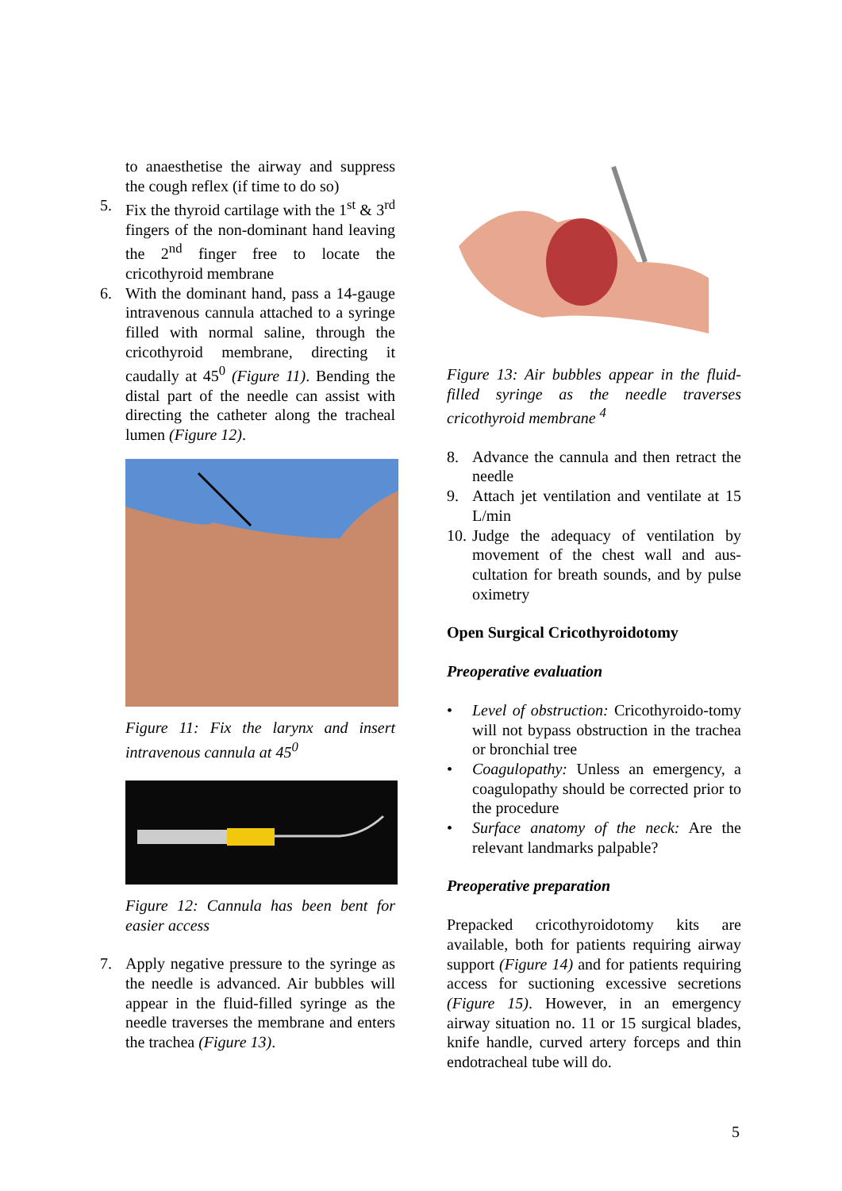to anaesthetise the airway and suppress the cough reflex (if time to do so)
5. Fix the thyroid cartilage with the 1<sup>st</sup> & 3<sup>rd</sup> fingers of the non-dominant hand leaving the 2<sup>nd</sup> finger free to locate the cricothyroid membrane
6. With the dominant hand, pass a 14-gauge intravenous cannula attached to a syringe filled with normal saline, through the cricothyroid membrane, directing it caudally at 45<sup>0</sup> (Figure 11). Bending the distal part of the needle can assist with directing the catheter along the tracheal lumen (Figure 12).
Figure 11: Fix the larynx and insert intravenous cannula at 45<sup>0</sup>
Figure 12: Cannula has been bent for easier access
7. Apply negative pressure to the syringe as the needle is advanced. Air bubbles will appear in the fluid-filled syringe as the needle traverses the membrane and enters the trachea (Figure 13).
Figure 13: Air bubbles appear in the fluid-filled syringe as the needle traverses cricothyroid membrane <sup>4</sup>
8. Advance the cannula and then retract the needle
9. Attach jet ventilation and ventilate at 15 L/min
10. Judge the adequacy of ventilation by movement of the chest wall and aus-cultation for breath sounds, and by pulse oximetry
Open Surgical Cricothyroidotomy
Preoperative evaluation
• Level of obstruction: Cricothyroido-tomy will not bypass obstruction in the trachea or bronchial tree
• Coagulopathy: Unless an emergency, a coagulopathy should be corrected prior to the procedure
• Surface anatomy of the neck: Are the relevant landmarks palpable?
Preoperative preparation
Prepacked cricothyroidotomy kits are available, both for patients requiring airway support (Figure 14) and for patients requiring access for suctioning excessive secretions (Figure 15). However, in an emergency airway situation no. 11 or 15 surgical blades, knife handle, curved artery forceps and thin endotracheal tube will do.
5